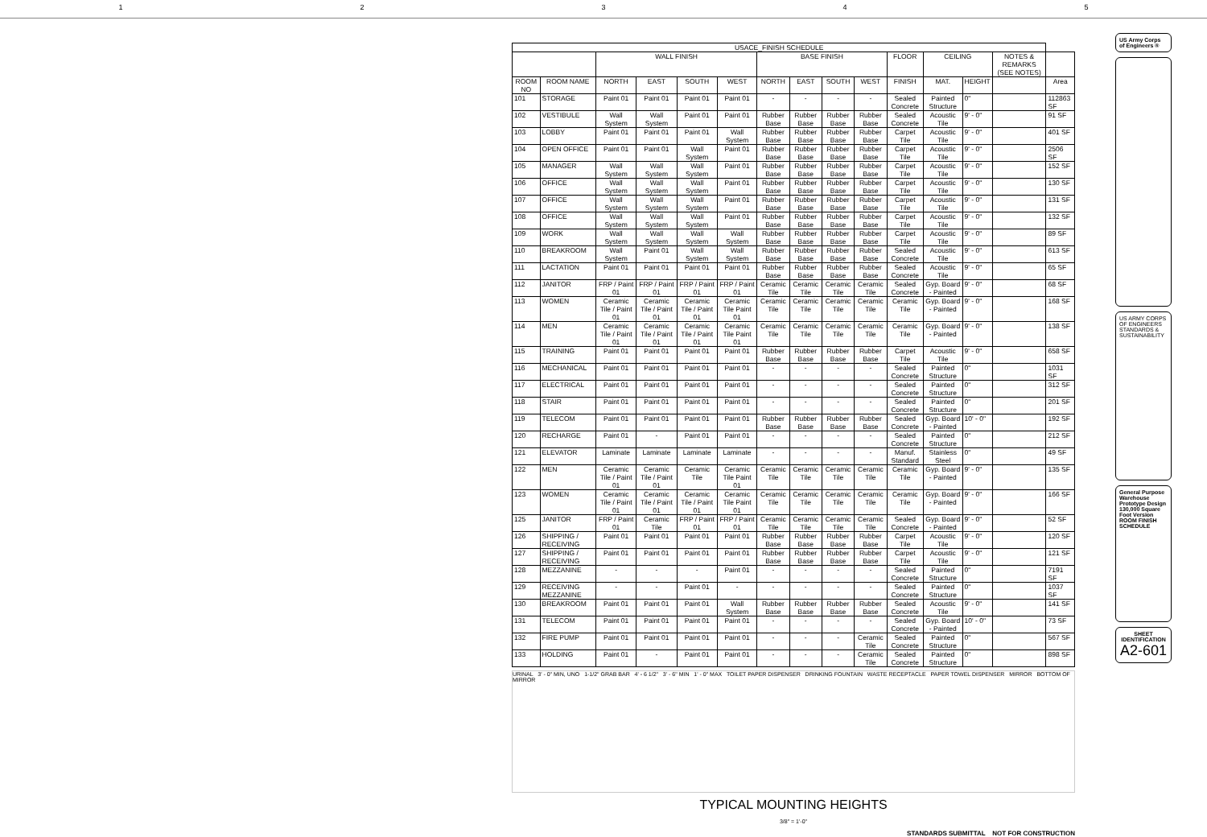1 2 3 4 5
| USACE_FINISH SCHEDULE | | | | | | | | | | | | | | |
| --- | --- | --- | --- | --- | --- | --- | --- | --- | --- | --- | --- | --- | --- | --- |
| | | WALL FINISH | | | | BASE FINISH | | | | FLOOR | CEILING | | NOTES & REMARKS (SEE NOTES) | |
| ROOM NO | ROOM NAME | NORTH | EAST | SOUTH | WEST | NORTH | EAST | SOUTH | WEST | FINISH | MAT. | HEIGHT | | Area |
| 101 | STORAGE | Paint 01 | Paint 01 | Paint 01 | Paint 01 | - | - | - | - | Sealed Concrete | Painted Structure | 0" | | 112863 SF |
| 102 | VESTIBULE | Wall System | Wall System | Paint 01 | Paint 01 | Rubber Base | Rubber Base | Rubber Base | Rubber Base | Sealed Concrete | Acoustic Tile | 9' - 0" | | 91 SF |
| 103 | LOBBY | Paint 01 | Paint 01 | Paint 01 | Wall System | Rubber Base | Rubber Base | Rubber Base | Rubber Base | Carpet Tile | Acoustic Tile | 9' - 0" | | 401 SF |
| 104 | OPEN OFFICE | Paint 01 | Paint 01 | Wall System | Paint 01 | Rubber Base | Rubber Base | Rubber Base | Rubber Base | Carpet Tile | Acoustic Tile | 9' - 0" | | 2506 SF |
| 105 | MANAGER | Wall System | Wall System | Wall System | Paint 01 | Rubber Base | Rubber Base | Rubber Base | Rubber Base | Carpet Tile | Acoustic Tile | 9' - 0" | | 152 SF |
| 106 | OFFICE | Wall System | Wall System | Wall System | Paint 01 | Rubber Base | Rubber Base | Rubber Base | Rubber Base | Carpet Tile | Acoustic Tile | 9' - 0" | | 130 SF |
| 107 | OFFICE | Wall System | Wall System | Wall System | Paint 01 | Rubber Base | Rubber Base | Rubber Base | Rubber Base | Carpet Tile | Acoustic Tile | 9' - 0" | | 131 SF |
| 108 | OFFICE | Wall System | Wall System | Wall System | Paint 01 | Rubber Base | Rubber Base | Rubber Base | Rubber Base | Carpet Tile | Acoustic Tile | 9' - 0" | | 132 SF |
| 109 | WORK | Wall System | Wall System | Wall System | Wall System | Rubber Base | Rubber Base | Rubber Base | Rubber Base | Carpet Tile | Acoustic Tile | 9' - 0" | | 89 SF |
| 110 | BREAKROOM | Wall System | Paint 01 | Wall System | Wall System | Rubber Base | Rubber Base | Rubber Base | Rubber Base | Sealed Concrete | Acoustic Tile | 9' - 0" | | 613 SF |
| 111 | LACTATION | Paint 01 | Paint 01 | Paint 01 | Paint 01 | Rubber Base | Rubber Base | Rubber Base | Rubber Base | Sealed Concrete | Acoustic Tile | 9' - 0" | | 65 SF |
| 112 | JANITOR | FRP / Paint 01 | FRP / Paint 01 | FRP / Paint 01 | FRP / Paint 01 | Ceramic Tile | Ceramic Tile | Ceramic Tile | Ceramic Tile | Sealed Concrete | Gyp. Board - Painted | 9' - 0" | | 68 SF |
| 113 | WOMEN | Ceramic Tile / Paint 01 | Ceramic Tile / Paint 01 | Ceramic Tile / Paint 01 | Ceramic Tile Paint 01 | Ceramic Tile | Ceramic Tile | Ceramic Tile | Ceramic Tile | Ceramic Tile | Gyp. Board - Painted | 9' - 0" | | 168 SF |
| 114 | MEN | Ceramic Tile / Paint 01 | Ceramic Tile / Paint 01 | Ceramic Tile / Paint 01 | Ceramic Tile Paint 01 | Ceramic Tile | Ceramic Tile | Ceramic Tile | Ceramic Tile | Ceramic Tile | Gyp. Board - Painted | 9' - 0" | | 138 SF |
| 115 | TRAINING | Paint 01 | Paint 01 | Paint 01 | Paint 01 | Rubber Base | Rubber Base | Rubber Base | Rubber Base | Carpet Tile | Acoustic Tile | 9' - 0" | | 658 SF |
| 116 | MECHANICAL | Paint 01 | Paint 01 | Paint 01 | Paint 01 | - | - | - | - | Sealed Concrete | Painted Structure | 0" | | 1031 SF |
| 117 | ELECTRICAL | Paint 01 | Paint 01 | Paint 01 | Paint 01 | - | - | - | - | Sealed Concrete | Painted Structure | 0" | | 312 SF |
| 118 | STAIR | Paint 01 | Paint 01 | Paint 01 | Paint 01 | - | - | - | - | Sealed Concrete | Painted Structure | 0" | | 201 SF |
| 119 | TELECOM | Paint 01 | Paint 01 | Paint 01 | Paint 01 | Rubber Base | Rubber Base | Rubber Base | Rubber Base | Sealed Concrete | Gyp. Board - Painted | 10' - 0" | | 192 SF |
| 120 | RECHARGE | Paint 01 | - | Paint 01 | Paint 01 | - | - | - | - | Sealed Concrete | Painted Structure | 0" | | 212 SF |
| 121 | ELEVATOR | Laminate | Laminate | Laminate | Laminate | - | - | - | - | Manuf. Standard | Stainless Steel | 0" | | 49 SF |
| 122 | MEN | Ceramic Tile / Paint 01 | Ceramic Tile / Paint 01 | Ceramic Tile | Ceramic Tile Paint 01 | Ceramic Tile | Ceramic Tile | Ceramic Tile | Ceramic Tile | Ceramic Tile | Gyp. Board - Painted | 9' - 0" | | 135 SF |
| 123 | WOMEN | Ceramic Tile / Paint 01 | Ceramic Tile / Paint 01 | Ceramic Tile / Paint 01 | Ceramic Tile Paint 01 | Ceramic Tile | Ceramic Tile | Ceramic Tile | Ceramic Tile | Ceramic Tile | Gyp. Board - Painted | 9' - 0" | | 166 SF |
| 125 | JANITOR | FRP / Paint 01 | Ceramic Tile | FRP / Paint 01 | FRP / Paint 01 | Ceramic Tile | Ceramic Tile | Ceramic Tile | Ceramic Tile | Sealed Concrete | Gyp. Board - Painted | 9' - 0" | | 52 SF |
| 126 | SHIPPING / RECEIVING | Paint 01 | Paint 01 | Paint 01 | Paint 01 | Rubber Base | Rubber Base | Rubber Base | Rubber Base | Carpet Tile | Acoustic Tile | 9' - 0" | | 120 SF |
| 127 | SHIPPING / RECEIVING | Paint 01 | Paint 01 | Paint 01 | Paint 01 | Rubber Base | Rubber Base | Rubber Base | Rubber Base | Carpet Tile | Acoustic Tile | 9' - 0" | | 121 SF |
| 128 | MEZZANINE | - | - | - | Paint 01 | - | - | - | - | Sealed Concrete | Painted Structure | 0" | | 7191 SF |
| 129 | RECEIVING MEZZANINE | - | - | Paint 01 | - | - | - | - | - | Sealed Concrete | Painted Structure | 0" | | 1037 SF |
| 130 | BREAKROOM | Paint 01 | Paint 01 | Paint 01 | Wall System | Rubber Base | Rubber Base | Rubber Base | Rubber Base | Sealed Concrete | Acoustic Tile | 9' - 0" | | 141 SF |
| 131 | TELECOM | Paint 01 | Paint 01 | Paint 01 | Paint 01 | - | - | - | - | Sealed Concrete | Gyp. Board - Painted | 10' - 0" | | 73 SF |
| 132 | FIRE PUMP | Paint 01 | Paint 01 | Paint 01 | Paint 01 | - | - | - | Ceramic Tile | Sealed Concrete | Painted Structure | 0" | | 567 SF |
| 133 | HOLDING | Paint 01 | - | Paint 01 | Paint 01 | - | - | - | Ceramic Tile | Sealed Concrete | Painted Structure | 0" | | 898 SF |
URINAL 3' - 0" MIN, UNO 1-1/2" GRAB BAR 4' - 6 1/2" 3' - 6" MIN 1' - 0" MAX TOILET PAPER DISPENSER DRINKING FOUNTAIN WASTE RECEPTACLE PAPER TOWEL DISPENSER MIRROR BOTTOM OF MIRROR
TYPICAL MOUNTING HEIGHTS
3/8" = 1'-0"
STANDARDS SUBMITTAL NOT FOR CONSTRUCTION
US Army Corps of Engineers ®
US ARMY CORPS OF ENGINEERS STANDARDS & SUSTAINABILITY
General Purpose Warehouse Prototype Design 130,000 Square Foot Version
ROOM FINISH SCHEDULE
SHEET IDENTIFICATION
A2-601